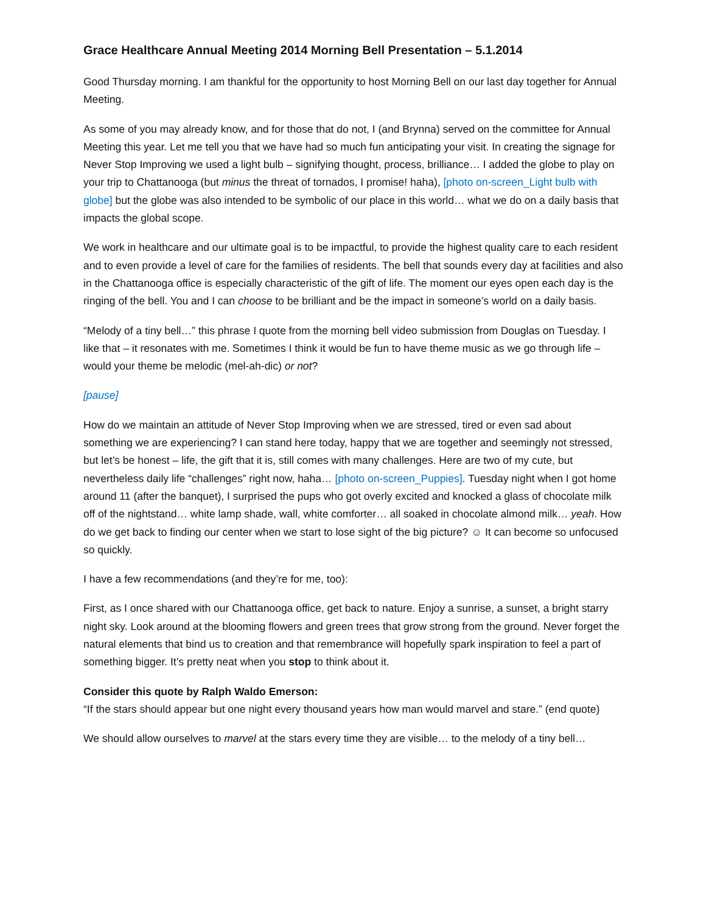Grace Healthcare Annual Meeting 2014 Morning Bell Presentation – 5.1.2014
Good Thursday morning. I am thankful for the opportunity to host Morning Bell on our last day together for Annual Meeting.
As some of you may already know, and for those that do not, I (and Brynna) served on the committee for Annual Meeting this year. Let me tell you that we have had so much fun anticipating your visit. In creating the signage for Never Stop Improving we used a light bulb – signifying thought, process, brilliance… I added the globe to play on your trip to Chattanooga (but minus the threat of tornados, I promise! haha), [photo on-screen_Light bulb with globe] but the globe was also intended to be symbolic of our place in this world… what we do on a daily basis that impacts the global scope.
We work in healthcare and our ultimate goal is to be impactful, to provide the highest quality care to each resident and to even provide a level of care for the families of residents. The bell that sounds every day at facilities and also in the Chattanooga office is especially characteristic of the gift of life. The moment our eyes open each day is the ringing of the bell. You and I can choose to be brilliant and be the impact in someone’s world on a daily basis.
“Melody of a tiny bell…” this phrase I quote from the morning bell video submission from Douglas on Tuesday. I like that – it resonates with me. Sometimes I think it would be fun to have theme music as we go through life – would your theme be melodic (mel-ah-dic) or not?
[pause]
How do we maintain an attitude of Never Stop Improving when we are stressed, tired or even sad about something we are experiencing? I can stand here today, happy that we are together and seemingly not stressed, but let’s be honest – life, the gift that it is, still comes with many challenges. Here are two of my cute, but nevertheless daily life “challenges” right now, haha… [photo on-screen_Puppies]. Tuesday night when I got home around 11 (after the banquet), I surprised the pups who got overly excited and knocked a glass of chocolate milk off of the nightstand… white lamp shade, wall, white comforter… all soaked in chocolate almond milk… yeah. How do we get back to finding our center when we start to lose sight of the big picture? ☺ It can become so unfocused so quickly.
I have a few recommendations (and they’re for me, too):
First, as I once shared with our Chattanooga office, get back to nature. Enjoy a sunrise, a sunset, a bright starry night sky. Look around at the blooming flowers and green trees that grow strong from the ground. Never forget the natural elements that bind us to creation and that remembrance will hopefully spark inspiration to feel a part of something bigger. It’s pretty neat when you stop to think about it.
Consider this quote by Ralph Waldo Emerson:
“If the stars should appear but one night every thousand years how man would marvel and stare.” (end quote)
We should allow ourselves to marvel at the stars every time they are visible… to the melody of a tiny bell…